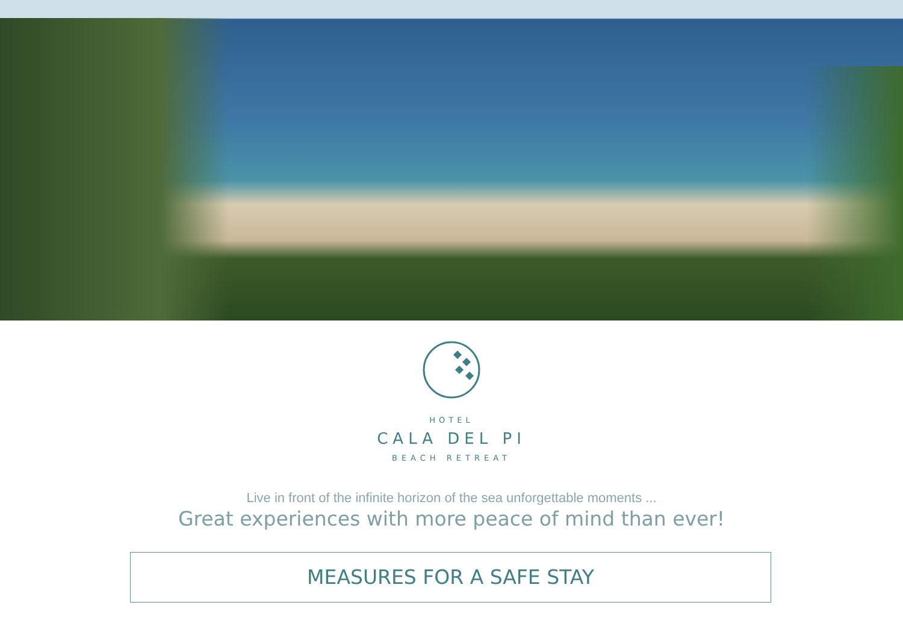HOTEL
CALA DEL PI
BEACH RETREAT
Live in front of the infinite horizon of the sea unforgettable moments ...
Great experiences with more peace of mind than ever!
MEASURES FOR A SAFE STAY